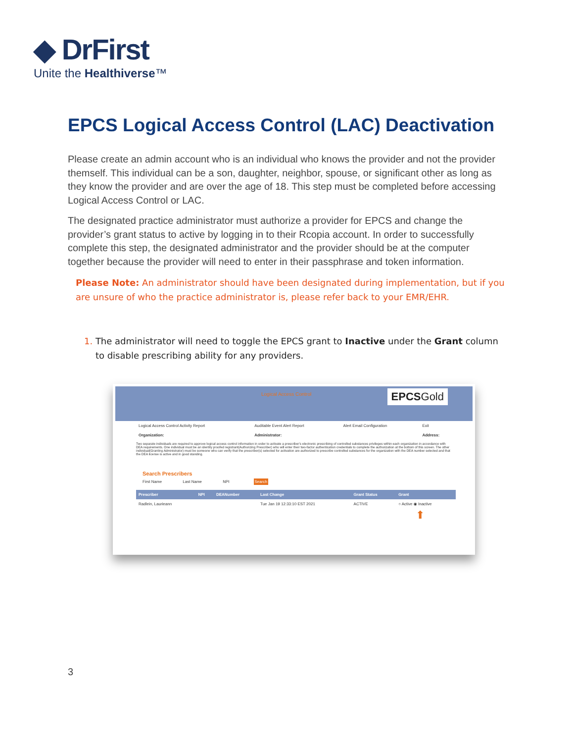◆ DrFirst
Unite the Healthiverse™
EPCS Logical Access Control (LAC) Deactivation
Please create an admin account who is an individual who knows the provider and not the provider themself. This individual can be a son, daughter, neighbor, spouse, or significant other as long as they know the provider and are over the age of 18. This step must be completed before accessing Logical Access Control or LAC.
The designated practice administrator must authorize a provider for EPCS and change the provider’s grant status to active by logging in to their Rcopia account. In order to successfully complete this step, the designated administrator and the provider should be at the computer together because the provider will need to enter in their passphrase and token information.
Please Note: An administrator should have been designated during implementation, but if you are unsure of who the practice administrator is, please refer back to your EMR/EHR.
1. The administrator will need to toggle the EPCS grant to Inactive under the Grant column to disable prescribing ability for any providers.
Logical Access Control EPCSGold
| Logical Access Control Activity Report | Auditable Event Alert Report | Alert Email Configuration | Exit |
| Organization: | Administrator: | | Address: |
Two separate individuals are required to approve logical access control information in order to activate a prescriber's electronic prescribing of controlled substances privileges within each organization in accordance with DEA requirements. One individual must be an identity proofed registrant(Authorizing Prescriber) who will enter their two-factor authentication credentials to complete the authorization at the bottom of this screen. The other individual(Granting Administrator) must be someone who can verify that the prescriber(s) selected for activation are authorized to prescribe controlled substances for the organization with the DEA number selected and that the DEA license is active and in good standing.
Search Prescribers
First Name Last Name NPI Search
| Prescriber | NPI | DEANumber | Last Change | Grant Status | Grant |
| --- | --- | --- | --- | --- | --- |
| Radlein, Laurieann | | | Tue Jan 19 12:33:10 EST 2021 | ACTIVE | ○ Active ◉ Inactive |
⬆
3